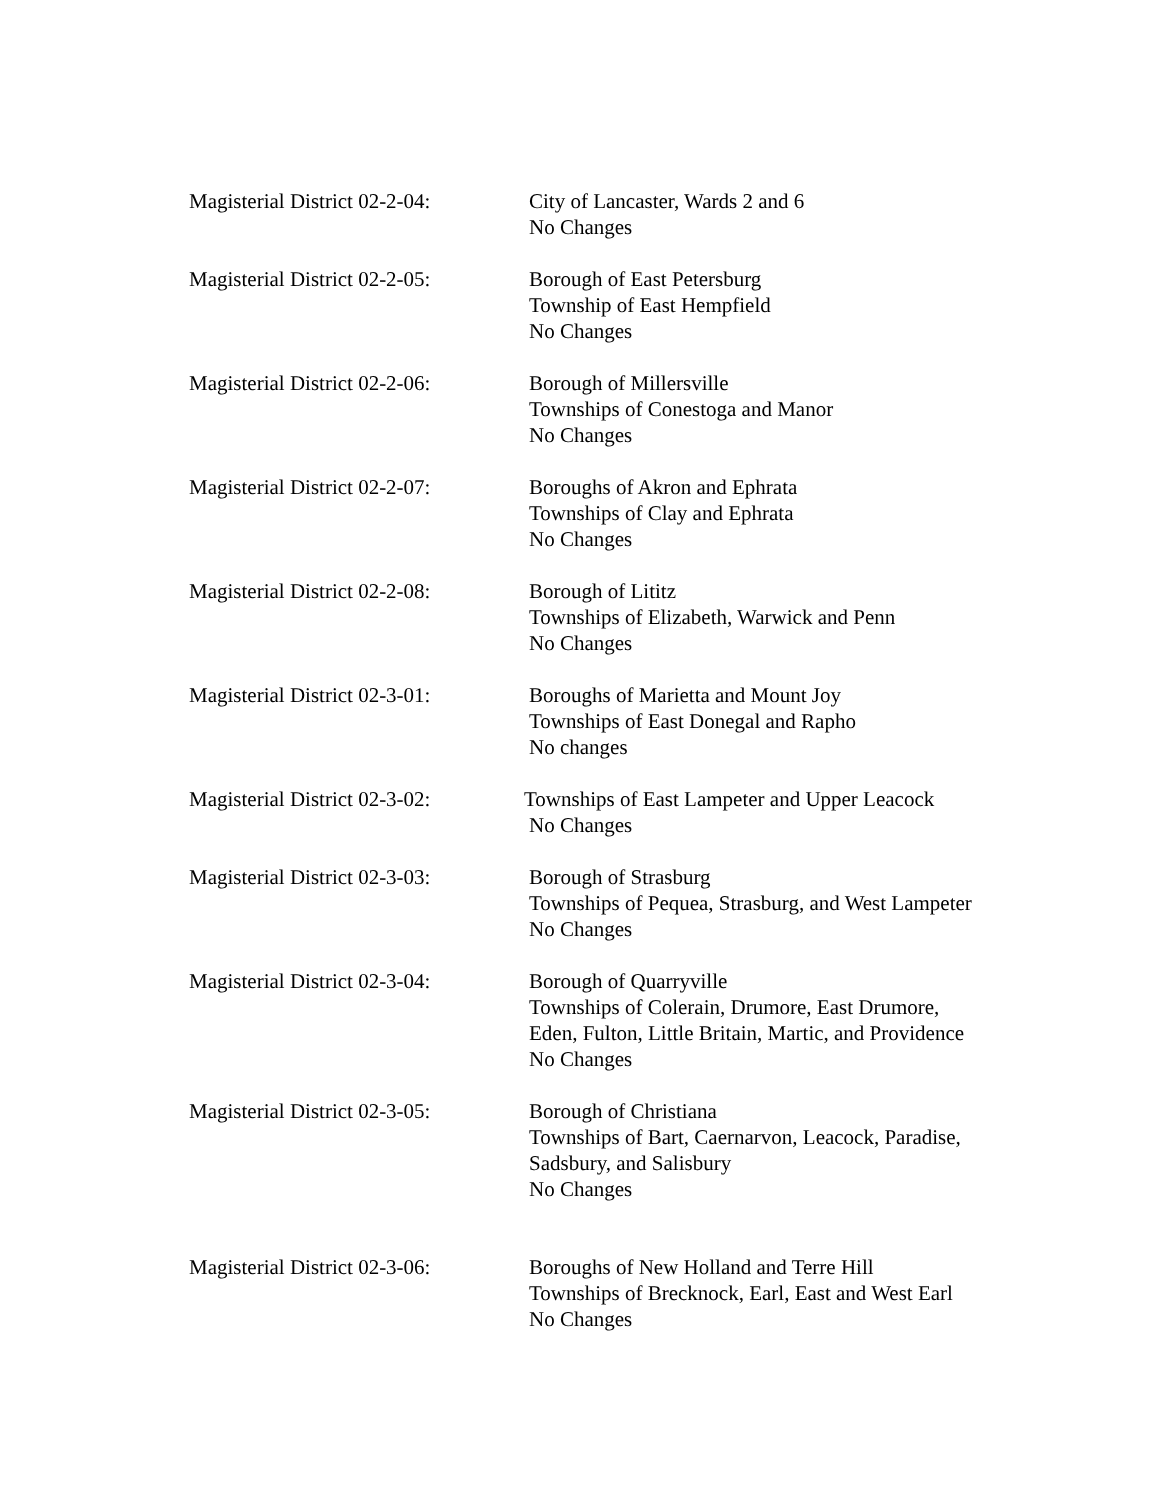Magisterial District 02-2-04:
City of Lancaster, Wards 2 and 6
No Changes
Magisterial District 02-2-05:
Borough of East Petersburg
Township of East Hempfield
No Changes
Magisterial District 02-2-06:
Borough of Millersville
Townships of Conestoga and Manor
No Changes
Magisterial District 02-2-07:
Boroughs of Akron and Ephrata
Townships of Clay and Ephrata
No Changes
Magisterial District 02-2-08:
Borough of Lititz
Townships of Elizabeth, Warwick and Penn
No Changes
Magisterial District 02-3-01:
Boroughs of Marietta and Mount Joy
Townships of East Donegal and Rapho
No changes
Magisterial District 02-3-02:
Townships of East Lampeter and Upper Leacock
No Changes
Magisterial District 02-3-03:
Borough of Strasburg
Townships of Pequea, Strasburg, and West Lampeter
No Changes
Magisterial District 02-3-04:
Borough of Quarryville
Townships of Colerain, Drumore, East Drumore,
Eden, Fulton, Little Britain, Martic, and Providence
No Changes
Magisterial District 02-3-05:
Borough of Christiana
Townships of Bart, Caernarvon, Leacock, Paradise,
Sadsbury, and Salisbury
No Changes
Magisterial District 02-3-06:
Boroughs of New Holland and Terre Hill
Townships of Brecknock, Earl, East and West Earl
No Changes